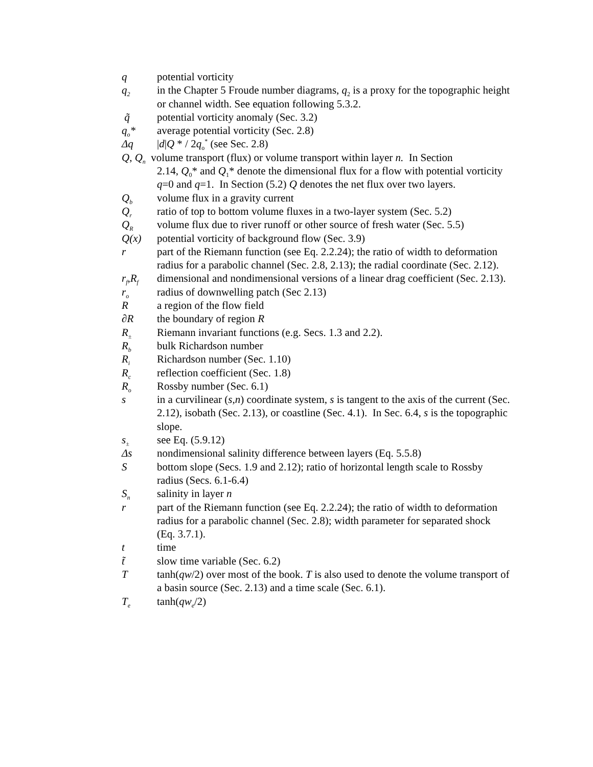q potential vorticity
q<sub>2</sub>
in the Chapter 5 Froude number diagrams, q<sub>2</sub> is a proxy for the topographic height or channel width. See equation following 5.3.2.
q̃ potential vorticity anomaly (Sec. 3.2)
q<sub>o</sub>* average potential vorticity (Sec. 2.8)
Δq |d|Q * / 2q<sub>o</sub><sup>*</sup> (see Sec. 2.8)
Q, Q<sub>n</sub> volume transport (flux) or volume transport within layer n. In Section
2.14, Q<sub>0</sub>* and Q<sub>1</sub>* denote the dimensional flux for a flow with potential vorticity q=0 and q=1. In Section (5.2) Q denotes the net flux over two layers.
Q<sub>b</sub>
volume flux in a gravity current
Q<sub>r</sub>
ratio of top to bottom volume fluxes in a two-layer system (Sec. 5.2)
Q<sub>R</sub>
volume flux due to river runoff or other source of fresh water (Sec. 5.5)
Q(x) potential vorticity of background flow (Sec. 3.9)
r part of the Riemann function (see Eq. 2.2.24); the ratio of width to deformation radius for a parabolic channel (Sec. 2.8, 2.13); the radial coordinate (Sec. 2.12).
r<sub>f</sub>,R<sub>f</sub>
dimensional and nondimensional versions of a linear drag coefficient (Sec. 2.13).
r<sub>o</sub>
radius of downwelling patch (Sec 2.13)
R a region of the flow field
∂R the boundary of region R
R<sub>±</sub>
Riemann invariant functions (e.g. Secs. 1.3 and 2.2).
R<sub>b</sub>
bulk Richardson number
R<sub>i</sub>
Richardson number (Sec. 1.10)
R<sub>c</sub>
reflection coefficient (Sec. 1.8)
R<sub>o</sub>
Rossby number (Sec. 6.1)
s in a curvilinear (s,n) coordinate system, s is tangent to the axis of the current (Sec. 2.12), isobath (Sec. 2.13), or coastline (Sec. 4.1). In Sec. 6.4, s is the topographic slope.
s<sub>±</sub>
see Eq. (5.9.12)
Δs nondimensional salinity difference between layers (Eq. 5.5.8)
S bottom slope (Secs. 1.9 and 2.12); ratio of horizontal length scale to Rossby radius (Secs. 6.1-6.4)
S<sub>n</sub>
salinity in layer n
r part of the Riemann function (see Eq. 2.2.24); the ratio of width to deformation radius for a parabolic channel (Sec. 2.8); width parameter for separated shock (Eq. 3.7.1).
t time
t̃ slow time variable (Sec. 6.2)
T tanh(qw/2) over most of the book. T is also used to denote the volume transport of a basin source (Sec. 2.13) and a time scale (Sec. 6.1).
T<sub>e</sub>
tanh(qw<sub>e</sub>/2)